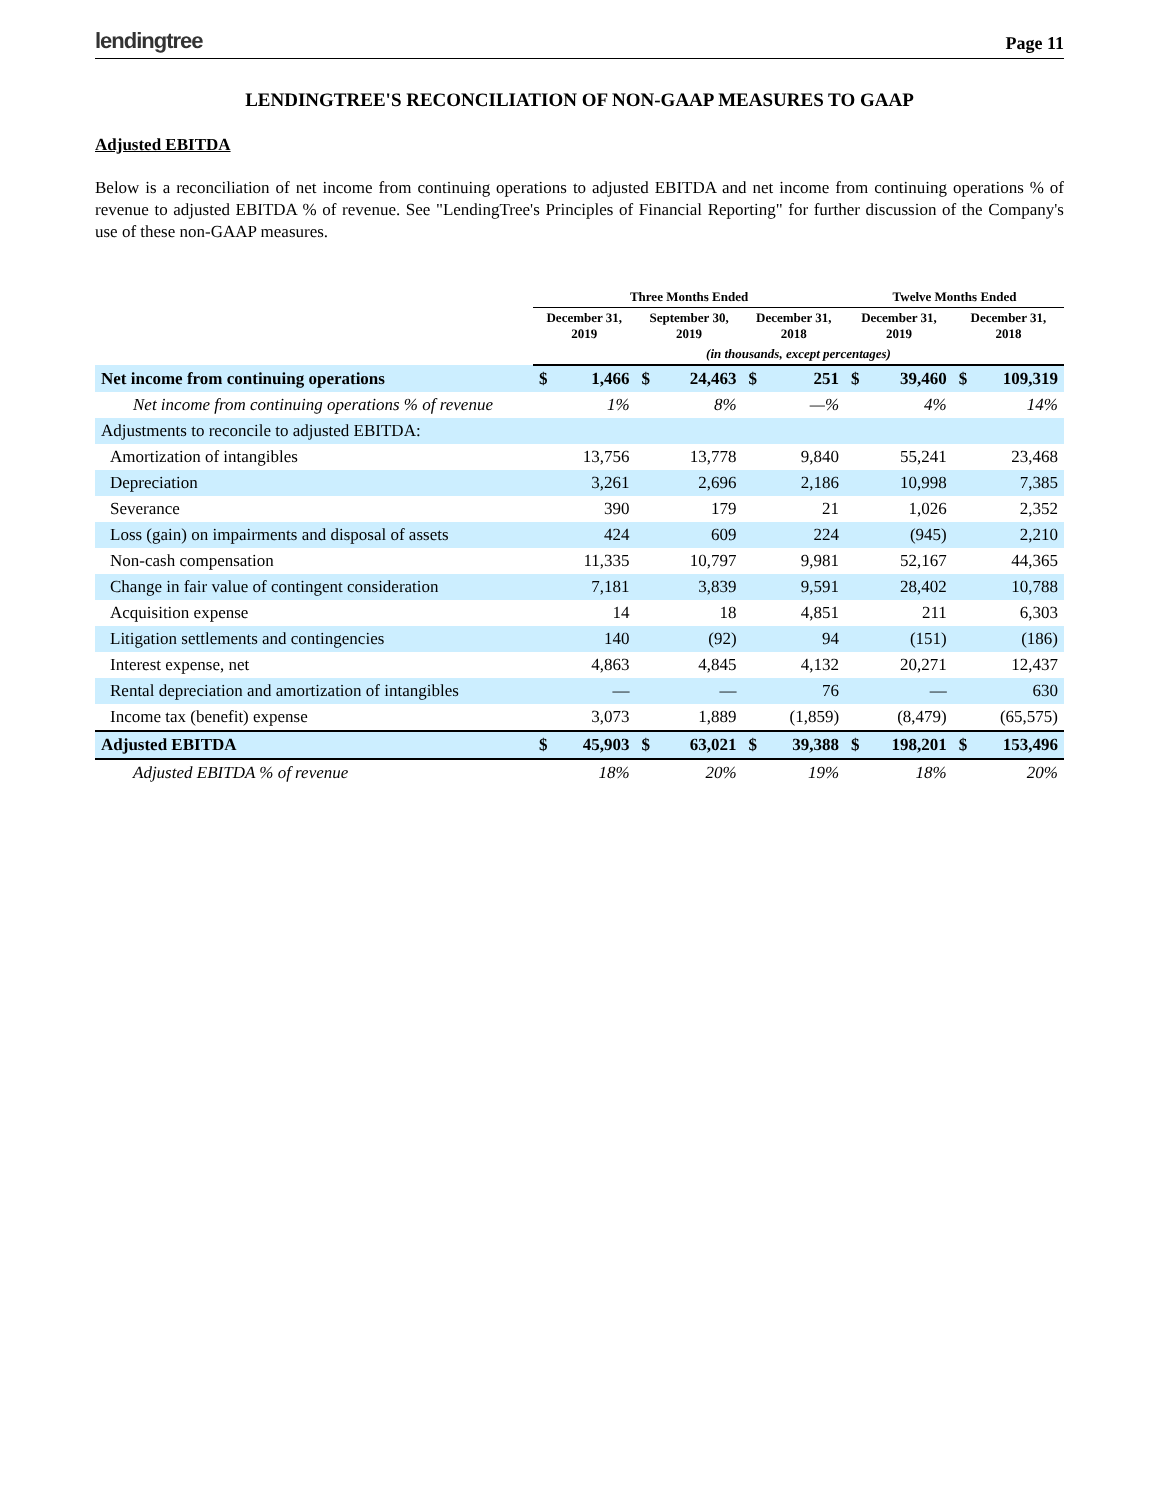lendingtree
Page 11
LENDINGTREE'S RECONCILIATION OF NON-GAAP MEASURES TO GAAP
Adjusted EBITDA
Below is a reconciliation of net income from continuing operations to adjusted EBITDA and net income from continuing operations % of revenue to adjusted EBITDA % of revenue. See "LendingTree's Principles of Financial Reporting" for further discussion of the Company's use of these non-GAAP measures.
| | Three Months Ended | | | | | | Twelve Months Ended | | | |
| --- | --- | --- | --- | --- | --- | --- | --- | --- | --- | --- |
| | December 31, 2019 | | September 30, 2019 | | December 31, 2018 | | December 31, 2019 | | December 31, 2018 | |
| | (in thousands, except percentages) | | | | | | | | | |
| Net income from continuing operations | $ | 1,466 | $ | 24,463 | $ | 251 | $ | 39,460 | $ | 109,319 |
| Net income from continuing operations % of revenue | | 1% | | 8% | | —% | | 4% | | 14% |
| Adjustments to reconcile to adjusted EBITDA: | | | | | | | | | | |
| Amortization of intangibles | | 13,756 | | 13,778 | | 9,840 | | 55,241 | | 23,468 |
| Depreciation | | 3,261 | | 2,696 | | 2,186 | | 10,998 | | 7,385 |
| Severance | | 390 | | 179 | | 21 | | 1,026 | | 2,352 |
| Loss (gain) on impairments and disposal of assets | | 424 | | 609 | | 224 | | (945) | | 2,210 |
| Non-cash compensation | | 11,335 | | 10,797 | | 9,981 | | 52,167 | | 44,365 |
| Change in fair value of contingent consideration | | 7,181 | | 3,839 | | 9,591 | | 28,402 | | 10,788 |
| Acquisition expense | | 14 | | 18 | | 4,851 | | 211 | | 6,303 |
| Litigation settlements and contingencies | | 140 | | (92) | | 94 | | (151) | | (186) |
| Interest expense, net | | 4,863 | | 4,845 | | 4,132 | | 20,271 | | 12,437 |
| Rental depreciation and amortization of intangibles | | — | | — | | 76 | | — | | 630 |
| Income tax (benefit) expense | | 3,073 | | 1,889 | | (1,859) | | (8,479) | | (65,575) |
| Adjusted EBITDA | $ | 45,903 | $ | 63,021 | $ | 39,388 | $ | 198,201 | $ | 153,496 |
| Adjusted EBITDA % of revenue | | 18% | | 20% | | 19% | | 18% | | 20% |